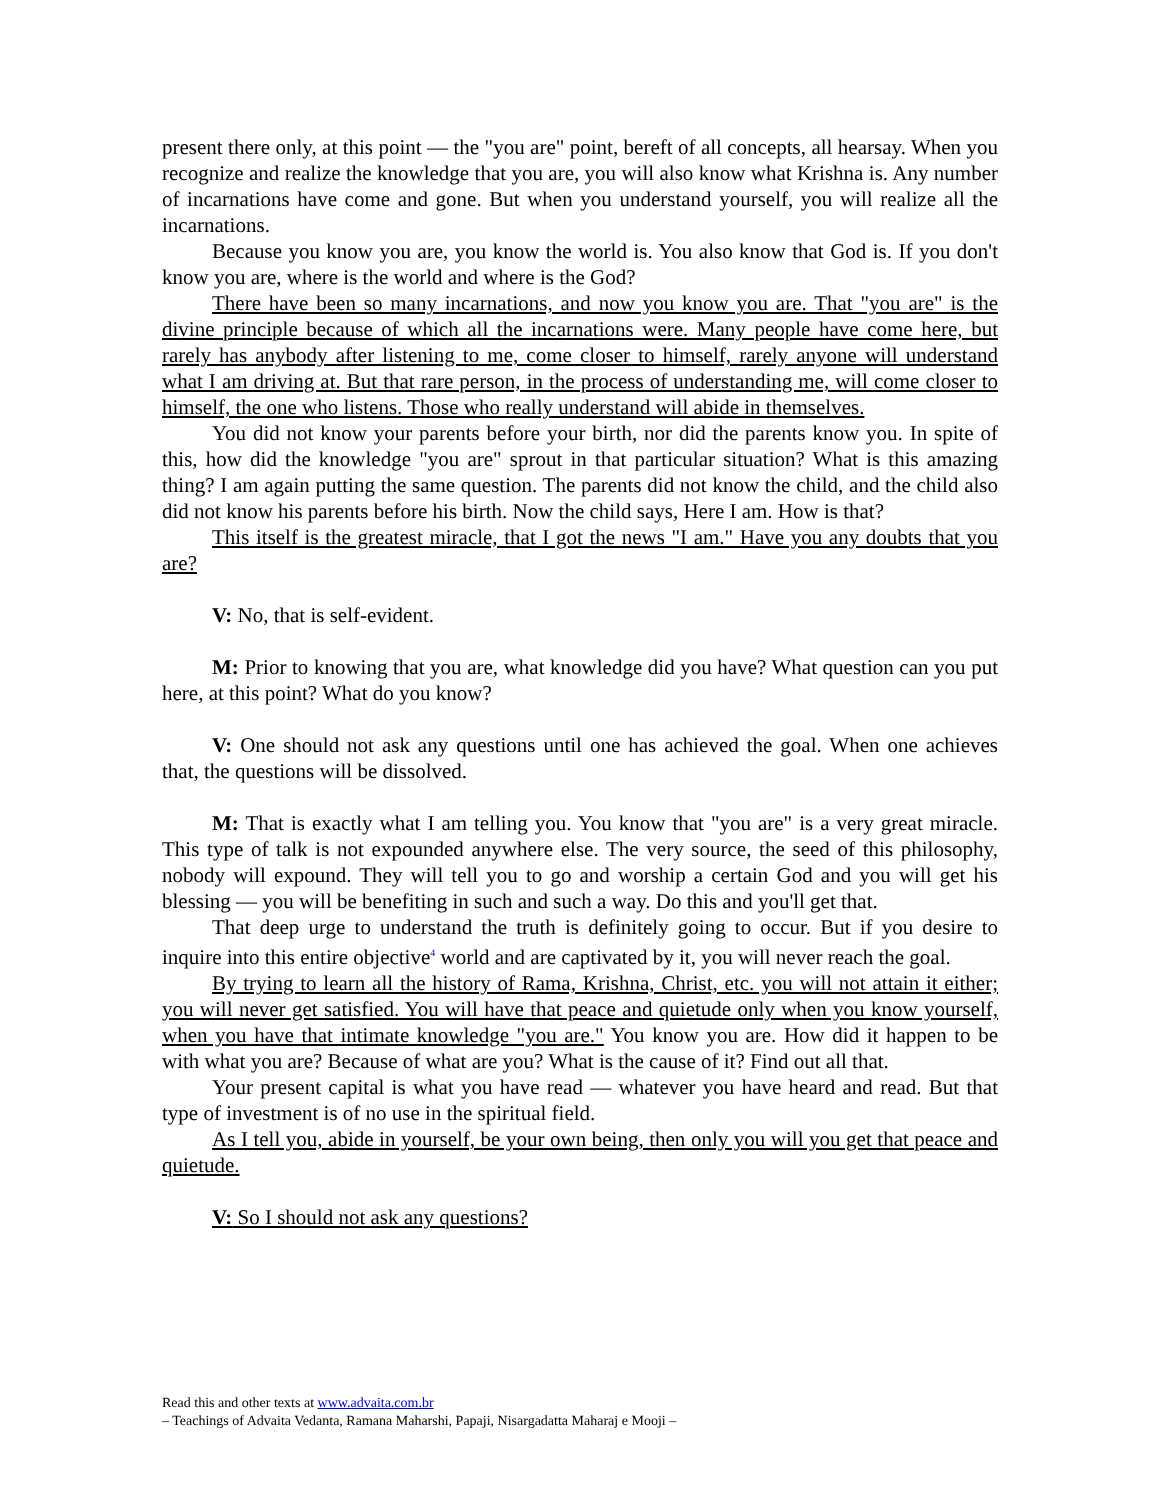present there only, at this point — the "you are" point, bereft of all concepts, all hearsay. When you recognize and realize the knowledge that you are, you will also know what Krishna is. Any number of incarnations have come and gone. But when you understand yourself, you will realize all the incarnations.
Because you know you are, you know the world is. You also know that God is. If you don't know you are, where is the world and where is the God?
There have been so many incarnations, and now you know you are. That "you are" is the divine principle because of which all the incarnations were. Many people have come here, but rarely has anybody after listening to me, come closer to himself, rarely anyone will understand what I am driving at. But that rare person, in the process of understanding me, will come closer to himself, the one who listens. Those who really understand will abide in themselves.
You did not know your parents before your birth, nor did the parents know you. In spite of this, how did the knowledge "you are" sprout in that particular situation? What is this amazing thing? I am again putting the same question. The parents did not know the child, and the child also did not know his parents before his birth. Now the child says, Here I am. How is that?
This itself is the greatest miracle, that I got the news "I am." Have you any doubts that you are?
V: No, that is self-evident.
M: Prior to knowing that you are, what knowledge did you have? What question can you put here, at this point? What do you know?
V: One should not ask any questions until one has achieved the goal. When one achieves that, the questions will be dissolved.
M: That is exactly what I am telling you. You know that "you are" is a very great miracle. This type of talk is not expounded anywhere else. The very source, the seed of this philosophy, nobody will expound. They will tell you to go and worship a certain God and you will get his blessing — you will be benefiting in such and such a way. Do this and you'll get that.
That deep urge to understand the truth is definitely going to occur. But if you desire to inquire into this entire objective<sup>4</sup> world and are captivated by it, you will never reach the goal.
By trying to learn all the history of Rama, Krishna, Christ, etc. you will not attain it either; you will never get satisfied. You will have that peace and quietude only when you know yourself, when you have that intimate knowledge "you are." You know you are. How did it happen to be with what you are? Because of what are you? What is the cause of it? Find out all that.
Your present capital is what you have read — whatever you have heard and read. But that type of investment is of no use in the spiritual field.
As I tell you, abide in yourself, be your own being, then only you will you get that peace and quietude.
V: So I should not ask any questions?
Read this and other texts at www.advaita.com.br
– Teachings of Advaita Vedanta, Ramana Maharshi, Papaji, Nisargadatta Maharaj e Mooji –